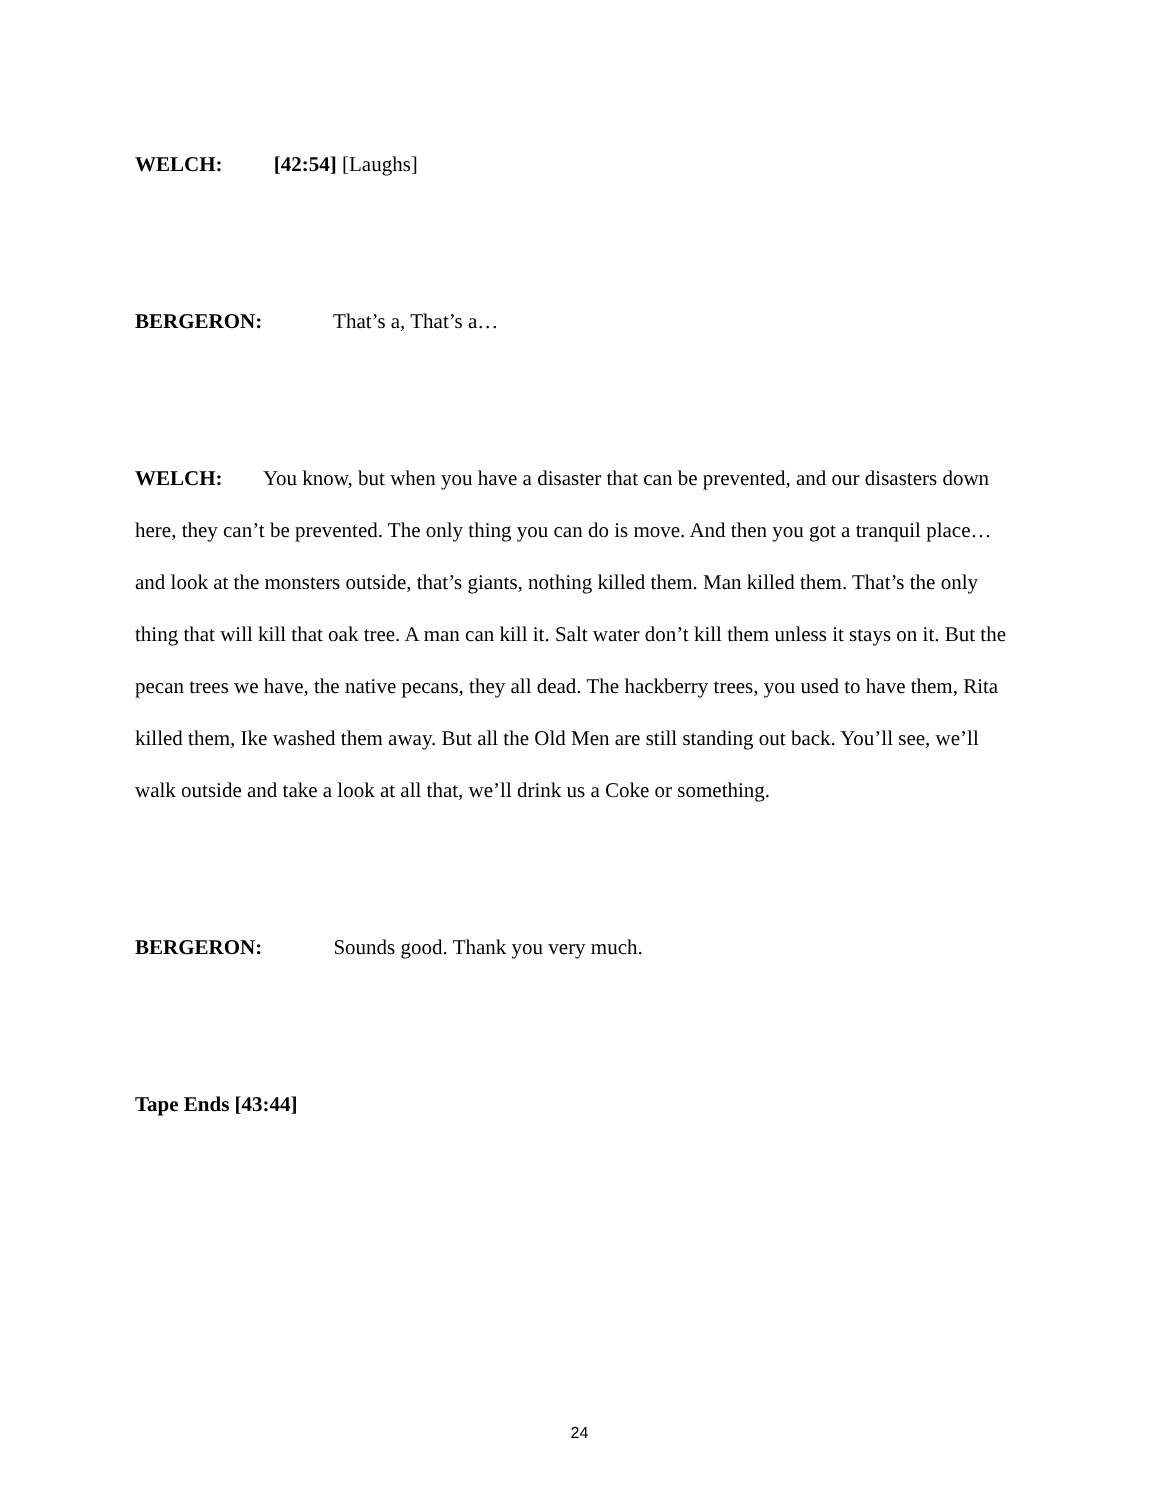WELCH: [42:54] [Laughs]
BERGERON: That’s a, That’s a…
WELCH: You know, but when you have a disaster that can be prevented, and our disasters down here, they can’t be prevented. The only thing you can do is move. And then you got a tranquil place… and look at the monsters outside, that’s giants, nothing killed them. Man killed them. That’s the only thing that will kill that oak tree. A man can kill it. Salt water don’t kill them unless it stays on it. But the pecan trees we have, the native pecans, they all dead. The hackberry trees, you used to have them, Rita killed them, Ike washed them away. But all the Old Men are still standing out back. You’ll see, we’ll walk outside and take a look at all that, we’ll drink us a Coke or something.
BERGERON: Sounds good. Thank you very much.
Tape Ends [43:44]
24